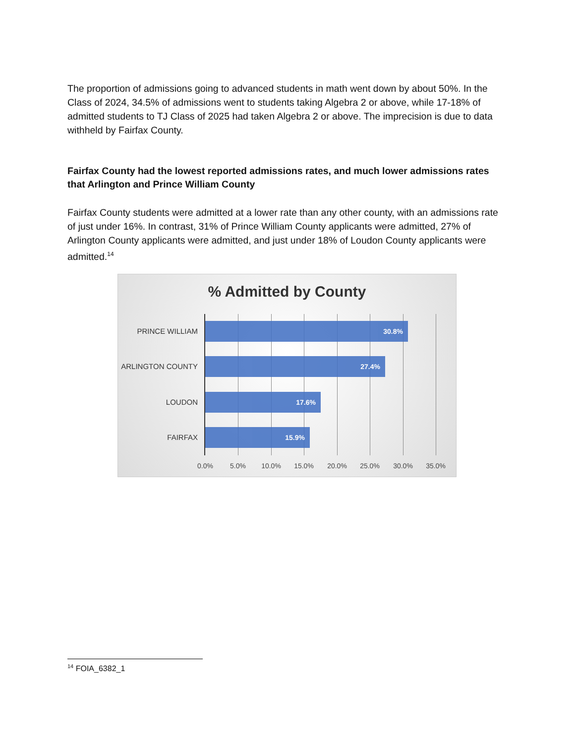The proportion of admissions going to advanced students in math went down by about 50%. In the Class of 2024, 34.5% of admissions went to students taking Algebra 2 or above, while 17-18% of admitted students to TJ Class of 2025 had taken Algebra 2 or above. The imprecision is due to data withheld by Fairfax County.
Fairfax County had the lowest reported admissions rates, and much lower admissions rates that Arlington and Prince William County
Fairfax County students were admitted at a lower rate than any other county, with an admissions rate of just under 16%. In contrast, 31% of Prince William County applicants were admitted, 27% of Arlington County applicants were admitted, and just under 18% of Loudon County applicants were admitted.<sup>14</sup>
% Admitted by County
PRINCE WILLIAM
30.8%
ARLINGTON COUNTY
27.4%
LOUDON
17.6%
FAIRFAX
15.9%
0.0% 5.0% 10.0% 15.0% 20.0% 25.0% 30.0% 35.0%
<sup>14</sup> FOIA_6382_1